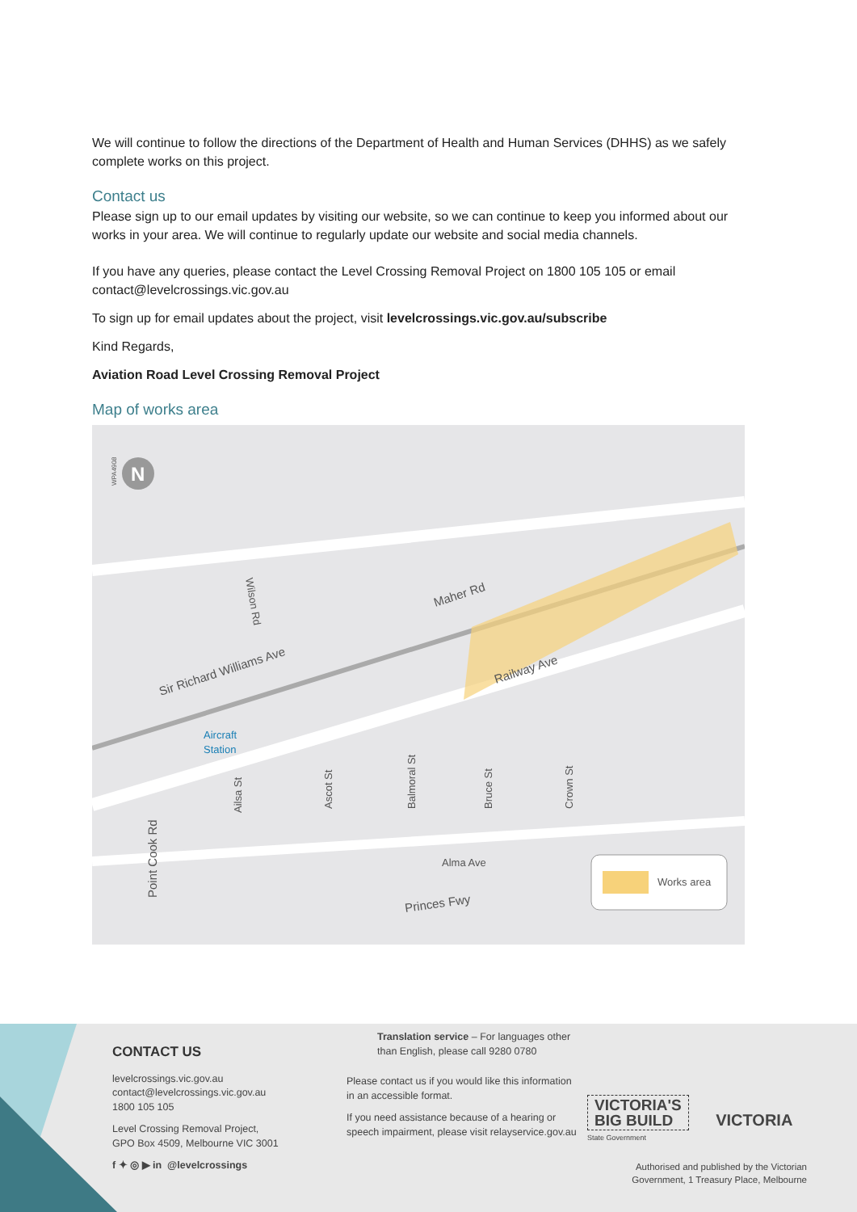We will continue to follow the directions of the Department of Health and Human Services (DHHS) as we safely complete works on this project.
Contact us
Please sign up to our email updates by visiting our website, so we can continue to keep you informed about our works in your area. We will continue to regularly update our website and social media channels.
If you have any queries, please contact the Level Crossing Removal Project on 1800 105 105 or email contact@levelcrossings.vic.gov.au
To sign up for email updates about the project, visit levelcrossings.vic.gov.au/subscribe
Kind Regards,
Aviation Road Level Crossing Removal Project
Map of works area
Maher Rd
Sir Richard Williams Ave
Railway Ave
Aircraft
Station
Wilson Rd
Ailsa St
Ascot St
Balmoral St
Bruce St
Crown St
Point Cook Rd
Alma Ave
Princes Fwy
WPA4908
N
Works area
CONTACT US
levelcrossings.vic.gov.au
contact@levelcrossings.vic.gov.au
1800 105 105
Level Crossing Removal Project,
GPO Box 4509, Melbourne VIC 3001
f ✦ ◎ ▶ in @levelcrossings
Translation service – For languages other than English, please call 9280 0780
Please contact us if you would like this information in an accessible format.
If you need assistance because of a hearing or speech impairment, please visit relayservice.gov.au
VICTORIA'S
BIG BUILD
VICTORIA State Government
Authorised and published by the Victorian Government, 1 Treasury Place, Melbourne